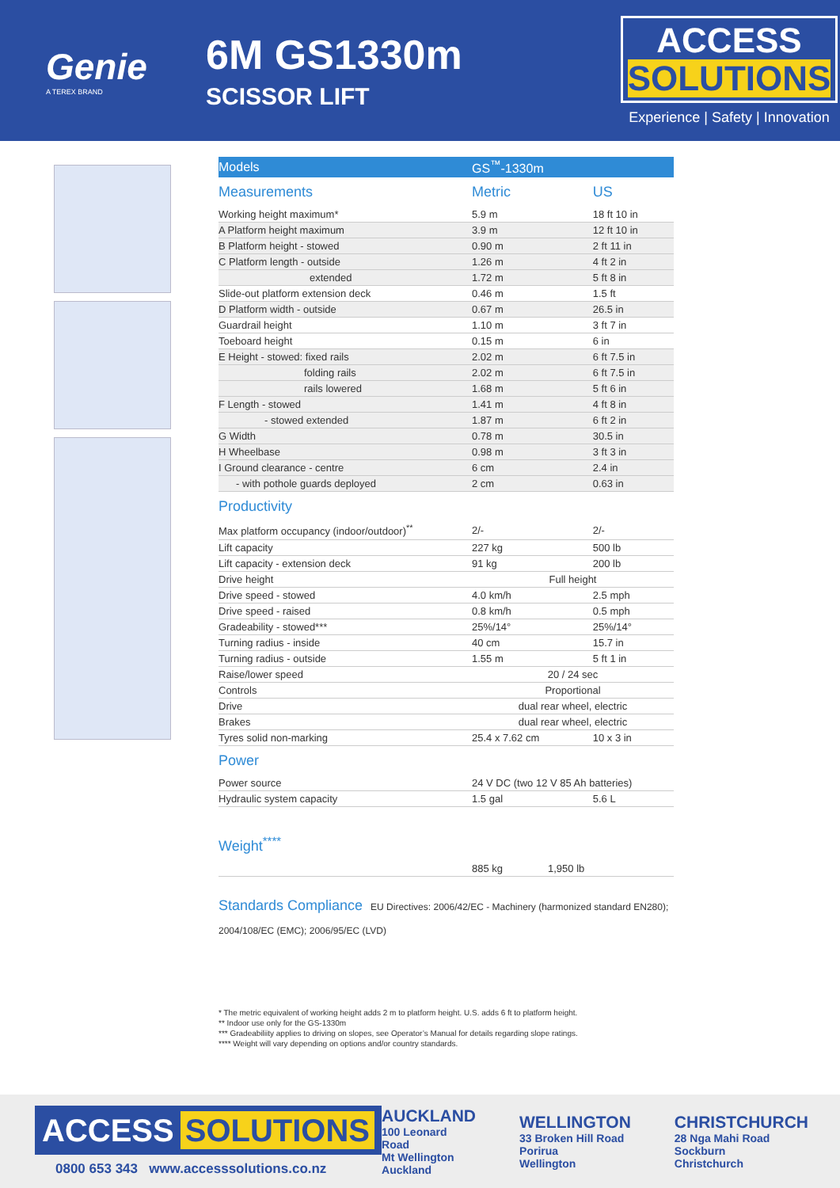Genie
A TEREX BRAND
6M GS1330m
SCISSOR LIFT
ACCESS SOLUTIONS
Experience | Safety | Innovation
| Models | GS<sup>™</sup>-1330m | |
| Measurements | Metric | US |
| Working height maximum* | 5.9 m | 18 ft 10 in |
| A Platform height maximum | 3.9 m | 12 ft 10 in |
| B Platform height - stowed | 0.90 m | 2 ft 11 in |
| C Platform length - outside | 1.26 m | 4 ft 2 in |
| extended | 1.72 m | 5 ft 8 in |
| Slide-out platform extension deck | 0.46 m | 1.5 ft |
| D Platform width - outside | 0.67 m | 26.5 in |
| Guardrail height | 1.10 m | 3 ft 7 in |
| Toeboard height | 0.15 m | 6 in |
| E Height - stowed: fixed rails | 2.02 m | 6 ft 7.5 in |
| folding rails | 2.02 m | 6 ft 7.5 in |
| rails lowered | 1.68 m | 5 ft 6 in |
| F Length - stowed | 1.41 m | 4 ft 8 in |
| - stowed extended | 1.87 m | 6 ft 2 in |
| G Width | 0.78 m | 30.5 in |
| H Wheelbase | 0.98 m | 3 ft 3 in |
| I Ground clearance - centre | 6 cm | 2.4 in |
| - with pothole guards deployed | 2 cm | 0.63 in |
| Productivity | | |
| Max platform occupancy (indoor/outdoor)<sup>**</sup> | 2/- | 2/- |
| Lift capacity | 227 kg | 500 lb |
| Lift capacity - extension deck | 91 kg | 200 lb |
| Drive height | Full height | |
| Drive speed - stowed | 4.0 km/h | 2.5 mph |
| Drive speed - raised | 0.8 km/h | 0.5 mph |
| Gradeability - stowed*** | 25%/14° | 25%/14° |
| Turning radius - inside | 40 cm | 15.7 in |
| Turning radius - outside | 1.55 m | 5 ft 1 in |
| Raise/lower speed | 20 / 24 sec | |
| Controls | Proportional | |
| Drive | dual rear wheel, electric | |
| Brakes | dual rear wheel, electric | |
| Tyres solid non-marking | 25.4 x 7.62 cm | 10 x 3 in |
| Power | | |
| Power source | 24 V DC (two 12 V 85 Ah batteries) | |
| Hydraulic system capacity | 1.5 gal | 5.6 L |
Weight<sup>****</sup>
| | 885 kg | 1,950 lb |
Standards Compliance EU Directives: 2006/42/EC - Machinery (harmonized standard EN280);
2004/108/EC (EMC); 2006/95/EC (LVD)
* The metric equivalent of working height adds 2 m to platform height. U.S. adds 6 ft to platform height.
** Indoor use only for the GS-1330m
*** Gradeabiliity applies to driving on slopes, see Operator’s Manual for details regarding slope ratings.
**** Weight will vary depending on options and/or country standards.
ACCESS SOLUTIONS
0800 653 343 www.accesssolutions.co.nz
AUCKLAND
100 Leonard Road
Mt Wellington
Auckland
WELLINGTON
33 Broken Hill Road
Porirua
Wellington
CHRISTCHURCH
28 Nga Mahi Road
Sockburn
Christchurch